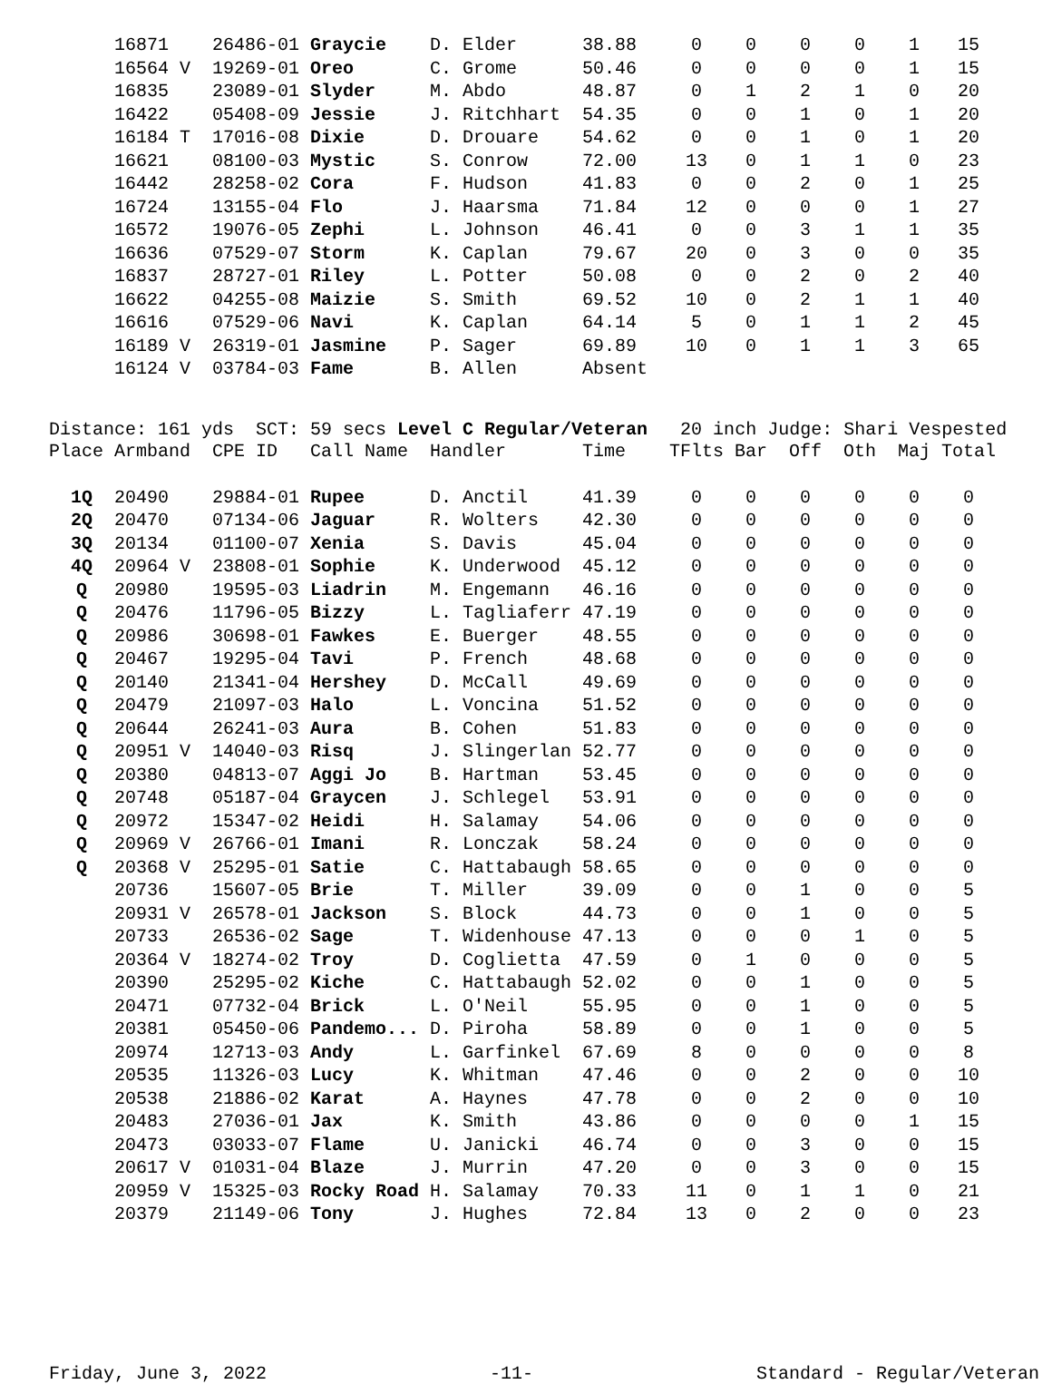| | 16871 | 26486-01 | Graycie | D. Elder | 38.88 | 0 | 0 | 0 | 0 | 1 | 15 |
| | 16564 V | 19269-01 | Oreo | C. Grome | 50.46 | 0 | 0 | 0 | 0 | 1 | 15 |
| | 16835 | 23089-01 | Slyder | M. Abdo | 48.87 | 0 | 1 | 2 | 1 | 0 | 20 |
| | 16422 | 05408-09 | Jessie | J. Ritchhart | 54.35 | 0 | 0 | 1 | 0 | 1 | 20 |
| | 16184 T | 17016-08 | Dixie | D. Drouare | 54.62 | 0 | 0 | 1 | 0 | 1 | 20 |
| | 16621 | 08100-03 | Mystic | S. Conrow | 72.00 | 13 | 0 | 1 | 1 | 0 | 23 |
| | 16442 | 28258-02 | Cora | F. Hudson | 41.83 | 0 | 0 | 2 | 0 | 1 | 25 |
| | 16724 | 13155-04 | Flo | J. Haarsma | 71.84 | 12 | 0 | 0 | 0 | 1 | 27 |
| | 16572 | 19076-05 | Zephi | L. Johnson | 46.41 | 0 | 0 | 3 | 1 | 1 | 35 |
| | 16636 | 07529-07 | Storm | K. Caplan | 79.67 | 20 | 0 | 3 | 0 | 0 | 35 |
| | 16837 | 28727-01 | Riley | L. Potter | 50.08 | 0 | 0 | 2 | 0 | 2 | 40 |
| | 16622 | 04255-08 | Maizie | S. Smith | 69.52 | 10 | 0 | 2 | 1 | 1 | 40 |
| | 16616 | 07529-06 | Navi | K. Caplan | 64.14 | 5 | 0 | 1 | 1 | 2 | 45 |
| | 16189 V | 26319-01 | Jasmine | P. Sager | 69.89 | 10 | 0 | 1 | 1 | 3 | 65 |
| | 16124 V | 03784-03 | Fame | B. Allen | Absent | | | | | | |
Distance: 161 yds SCT: 59 secs Level C Regular/Veteran 20 inch Judge: Shari Vespested
| Place | Armband | CPE ID | Call Name | Handler | Time | TFlts | Bar | Off | Oth | Maj | Total |
| --- | --- | --- | --- | --- | --- | --- | --- | --- | --- | --- | --- |
| 1Q | 20490 | 29884-01 | Rupee | D. Anctil | 41.39 | 0 | 0 | 0 | 0 | 0 | 0 |
| 2Q | 20470 | 07134-06 | Jaguar | R. Wolters | 42.30 | 0 | 0 | 0 | 0 | 0 | 0 |
| 3Q | 20134 | 01100-07 | Xenia | S. Davis | 45.04 | 0 | 0 | 0 | 0 | 0 | 0 |
| 4Q | 20964 V | 23808-01 | Sophie | K. Underwood | 45.12 | 0 | 0 | 0 | 0 | 0 | 0 |
| Q | 20980 | 19595-03 | Liadrin | M. Engemann | 46.16 | 0 | 0 | 0 | 0 | 0 | 0 |
| Q | 20476 | 11796-05 | Bizzy | L. Tagliaferr | 47.19 | 0 | 0 | 0 | 0 | 0 | 0 |
| Q | 20986 | 30698-01 | Fawkes | E. Buerger | 48.55 | 0 | 0 | 0 | 0 | 0 | 0 |
| Q | 20467 | 19295-04 | Tavi | P. French | 48.68 | 0 | 0 | 0 | 0 | 0 | 0 |
| Q | 20140 | 21341-04 | Hershey | D. McCall | 49.69 | 0 | 0 | 0 | 0 | 0 | 0 |
| Q | 20479 | 21097-03 | Halo | L. Voncina | 51.52 | 0 | 0 | 0 | 0 | 0 | 0 |
| Q | 20644 | 26241-03 | Aura | B. Cohen | 51.83 | 0 | 0 | 0 | 0 | 0 | 0 |
| Q | 20951 V | 14040-03 | Risq | J. Slingerlan | 52.77 | 0 | 0 | 0 | 0 | 0 | 0 |
| Q | 20380 | 04813-07 | Aggi Jo | B. Hartman | 53.45 | 0 | 0 | 0 | 0 | 0 | 0 |
| Q | 20748 | 05187-04 | Graycen | J. Schlegel | 53.91 | 0 | 0 | 0 | 0 | 0 | 0 |
| Q | 20972 | 15347-02 | Heidi | H. Salamay | 54.06 | 0 | 0 | 0 | 0 | 0 | 0 |
| Q | 20969 V | 26766-01 | Imani | R. Lonczak | 58.24 | 0 | 0 | 0 | 0 | 0 | 0 |
| Q | 20368 V | 25295-01 | Satie | C. Hattabaugh | 58.65 | 0 | 0 | 0 | 0 | 0 | 0 |
| | 20736 | 15607-05 | Brie | T. Miller | 39.09 | 0 | 0 | 1 | 0 | 0 | 5 |
| | 20931 V | 26578-01 | Jackson | S. Block | 44.73 | 0 | 0 | 1 | 0 | 0 | 5 |
| | 20733 | 26536-02 | Sage | T. Widenhouse | 47.13 | 0 | 0 | 0 | 1 | 0 | 5 |
| | 20364 V | 18274-02 | Troy | D. Coglietta | 47.59 | 0 | 1 | 0 | 0 | 0 | 5 |
| | 20390 | 25295-02 | Kiche | C. Hattabaugh | 52.02 | 0 | 0 | 1 | 0 | 0 | 5 |
| | 20471 | 07732-04 | Brick | L. O'Neil | 55.95 | 0 | 0 | 1 | 0 | 0 | 5 |
| | 20381 | 05450-06 | Pandemo... | D. Piroha | 58.89 | 0 | 0 | 1 | 0 | 0 | 5 |
| | 20974 | 12713-03 | Andy | L. Garfinkel | 67.69 | 8 | 0 | 0 | 0 | 0 | 8 |
| | 20535 | 11326-03 | Lucy | K. Whitman | 47.46 | 0 | 0 | 2 | 0 | 0 | 10 |
| | 20538 | 21886-02 | Karat | A. Haynes | 47.78 | 0 | 0 | 2 | 0 | 0 | 10 |
| | 20483 | 27036-01 | Jax | K. Smith | 43.86 | 0 | 0 | 0 | 0 | 1 | 15 |
| | 20473 | 03033-07 | Flame | U. Janicki | 46.74 | 0 | 0 | 3 | 0 | 0 | 15 |
| | 20617 V | 01031-04 | Blaze | J. Murrin | 47.20 | 0 | 0 | 3 | 0 | 0 | 15 |
| | 20959 V | 15325-03 | Rocky Road | H. Salamay | 70.33 | 11 | 0 | 1 | 1 | 0 | 21 |
| | 20379 | 21149-06 | Tony | J. Hughes | 72.84 | 13 | 0 | 2 | 0 | 0 | 23 |
Friday, June 3, 2022 -11- Standard - Regular/Veteran